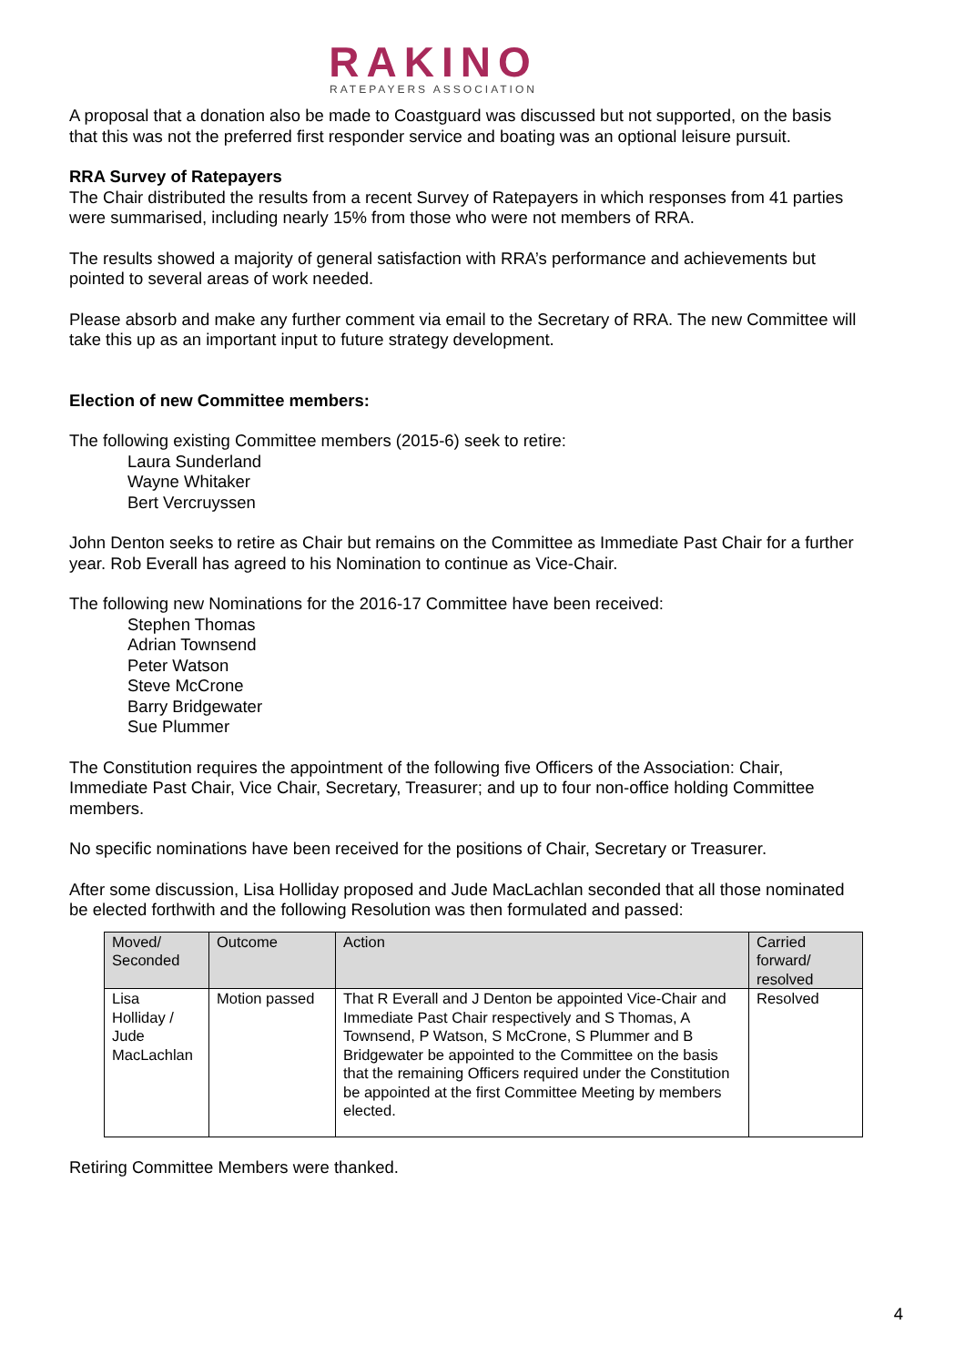RAKINO
RATEPAYERS ASSOCIATION
A proposal that a donation also be made to Coastguard was discussed but not supported, on the basis that this was not the preferred first responder service and boating was an optional leisure pursuit.
RRA Survey of Ratepayers
The Chair distributed the results from a recent Survey of Ratepayers in which responses from 41 parties were summarised, including nearly 15% from those who were not members of RRA.
The results showed a majority of general satisfaction with RRA’s performance and achievements but pointed to several areas of work needed.
Please absorb and make any further comment via email to the Secretary of RRA. The new Committee will take this up as an important input to future strategy development.
Election of new Committee members:
The following existing Committee members (2015-6) seek to retire:
Laura Sunderland
Wayne Whitaker
Bert Vercruyssen
John Denton seeks to retire as Chair but remains on the Committee as Immediate Past Chair for a further year. Rob Everall has agreed to his Nomination to continue as Vice-Chair.
The following new Nominations for the 2016-17 Committee have been received:
Stephen Thomas
Adrian Townsend
Peter Watson
Steve McCrone
Barry Bridgewater
Sue Plummer
The Constitution requires the appointment of the following five Officers of the Association: Chair, Immediate Past Chair, Vice Chair, Secretary, Treasurer; and up to four non-office holding Committee members.
No specific nominations have been received for the positions of Chair, Secretary or Treasurer.
After some discussion, Lisa Holliday proposed and Jude MacLachlan seconded that all those nominated be elected forthwith and the following Resolution was then formulated and passed:
| Moved/ Seconded | Outcome | Action | Carried forward/ resolved |
| --- | --- | --- | --- |
| Lisa Holliday / Jude MacLachlan | Motion passed | That R Everall and J Denton be appointed Vice-Chair and Immediate Past Chair respectively and S Thomas, A Townsend, P Watson, S McCrone, S Plummer and B Bridgewater be appointed to the Committee on the basis that the remaining Officers required under the Constitution be appointed at the first Committee Meeting by members elected. | Resolved |
Retiring Committee Members were thanked.
4